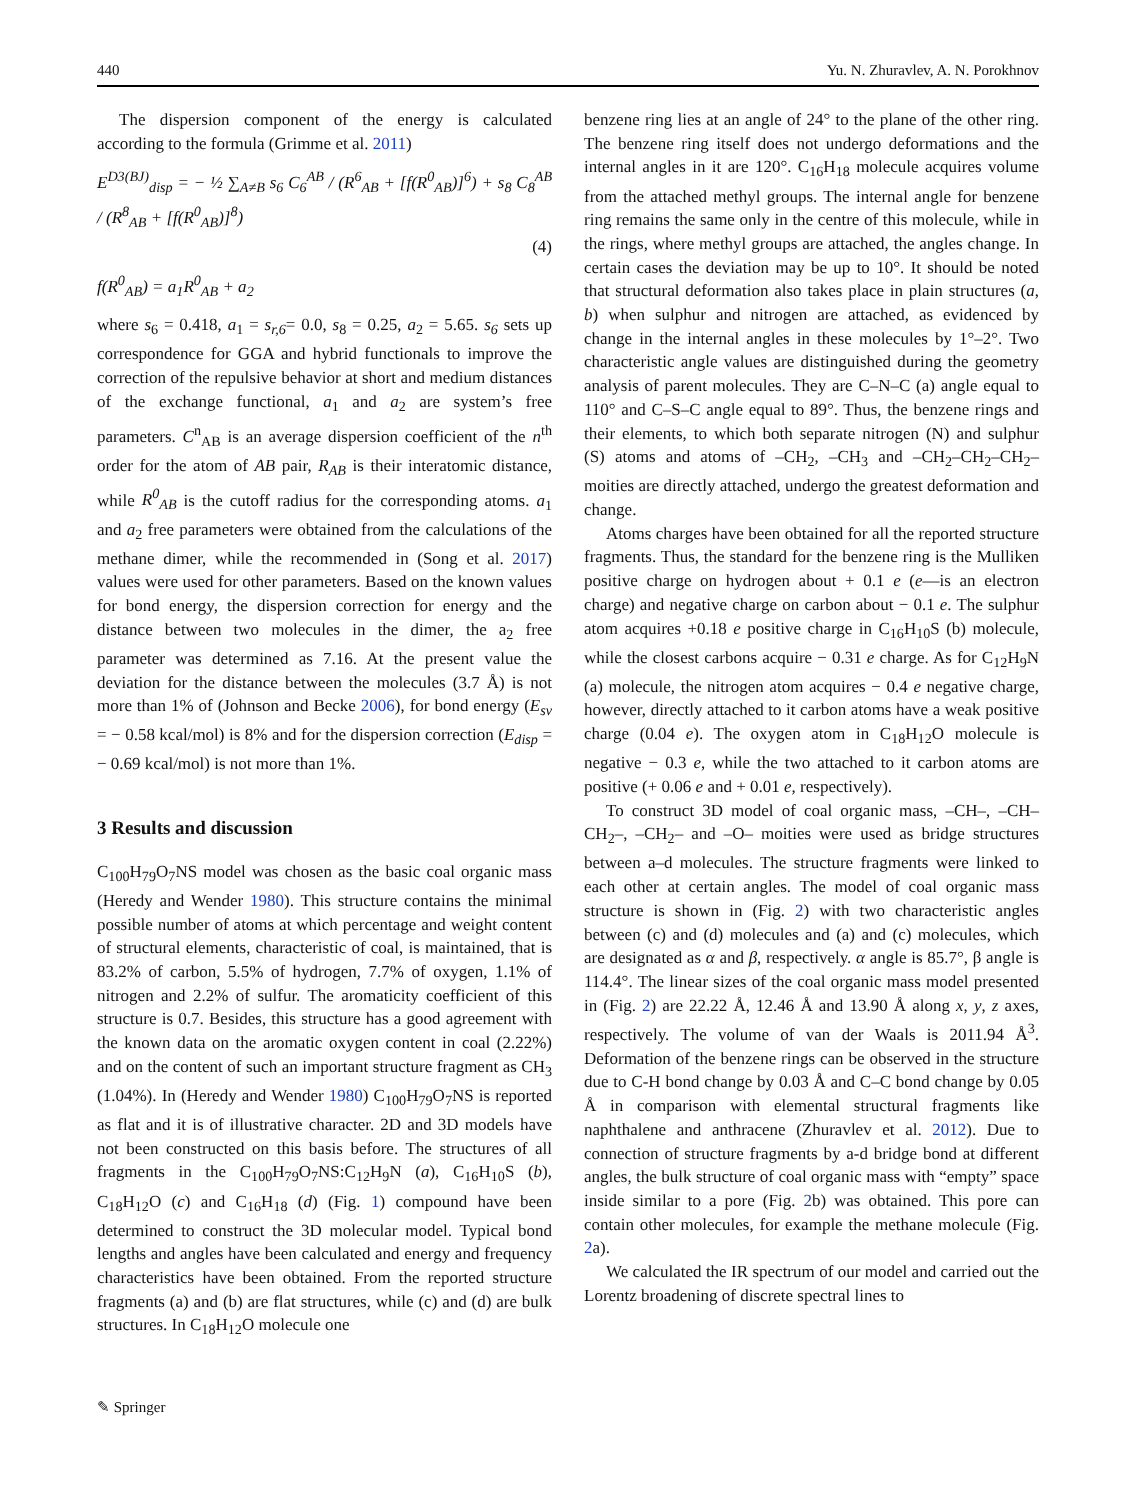440 Yu. N. Zhuravlev, A. N. Porokhnov
The dispersion component of the energy is calculated according to the formula (Grimme et al. 2011)
E<sup>D3(BJ)</sup><sub>disp</sub> = − ½ ∑<sub>A≠B</sub> s<sub>6</sub> C<sub>6</sub><sup>AB</sup> / (R<sup>6</sup><sub>AB</sub> + [f(R<sup>0</sup><sub>AB</sub>)]<sup>6</sup>) + s<sub>8</sub> C<sub>8</sub><sup>AB</sup> / (R<sup>8</sup><sub>AB</sub> + [f(R<sup>0</sup><sub>AB</sub>)]<sup>8</sup>)
(4)
f(R<sup>0</sup><sub>AB</sub>) = a<sub>1</sub>R<sup>0</sup><sub>AB</sub> + a<sub>2</sub>
where s<sub>6</sub> = 0.418, a<sub>1</sub> = s<sub>r,6</sub>= 0.0, s<sub>8</sub> = 0.25, a<sub>2</sub> = 5.65. s<sub>6</sub> sets up correspondence for GGA and hybrid functionals to improve the correction of the repulsive behavior at short and medium distances of the exchange functional, a<sub>1</sub> and a<sub>2</sub> are system’s free parameters. C<sup>n</sup><sub>AB</sub> is an average dispersion coefficient of the n<sup>th</sup> order for the atom of AB pair, R<sub>AB</sub> is their interatomic distance, while R<sup>0</sup><sub>AB</sub> is the cutoff radius for the corresponding atoms. a<sub>1</sub> and a<sub>2</sub> free parameters were obtained from the calculations of the methane dimer, while the recommended in (Song et al. 2017) values were used for other parameters. Based on the known values for bond energy, the dispersion correction for energy and the distance between two molecules in the dimer, the a<sub>2</sub> free parameter was determined as 7.16. At the present value the deviation for the distance between the molecules (3.7 Å) is not more than 1% of (Johnson and Becke 2006), for bond energy (E<sub>sv</sub> = − 0.58 kcal/mol) is 8% and for the dispersion correction (E<sub>disp</sub> = − 0.69 kcal/mol) is not more than 1%.
3 Results and discussion
C<sub>100</sub>H<sub>79</sub>O<sub>7</sub>NS model was chosen as the basic coal organic mass (Heredy and Wender 1980). This structure contains the minimal possible number of atoms at which percentage and weight content of structural elements, characteristic of coal, is maintained, that is 83.2% of carbon, 5.5% of hydrogen, 7.7% of oxygen, 1.1% of nitrogen and 2.2% of sulfur. The aromaticity coefficient of this structure is 0.7. Besides, this structure has a good agreement with the known data on the aromatic oxygen content in coal (2.22%) and on the content of such an important structure fragment as CH<sub>3</sub> (1.04%). In (Heredy and Wender 1980) C<sub>100</sub>H<sub>79</sub>O<sub>7</sub>NS is reported as flat and it is of illustrative character. 2D and 3D models have not been constructed on this basis before. The structures of all fragments in the C<sub>100</sub>H<sub>79</sub>O<sub>7</sub>NS:C<sub>12</sub>H<sub>9</sub>N (a), C<sub>16</sub>H<sub>10</sub>S (b), C<sub>18</sub>H<sub>12</sub>O (c) and C<sub>16</sub>H<sub>18</sub> (d) (Fig. 1) compound have been determined to construct the 3D molecular model. Typical bond lengths and angles have been calculated and energy and frequency characteristics have been obtained. From the reported structure fragments (a) and (b) are flat structures, while (c) and (d) are bulk structures. In C<sub>18</sub>H<sub>12</sub>O molecule one
benzene ring lies at an angle of 24° to the plane of the other ring. The benzene ring itself does not undergo deformations and the internal angles in it are 120°. C<sub>16</sub>H<sub>18</sub> molecule acquires volume from the attached methyl groups. The internal angle for benzene ring remains the same only in the centre of this molecule, while in the rings, where methyl groups are attached, the angles change. In certain cases the deviation may be up to 10°. It should be noted that structural deformation also takes place in plain structures (a, b) when sulphur and nitrogen are attached, as evidenced by change in the internal angles in these molecules by 1°–2°. Two characteristic angle values are distinguished during the geometry analysis of parent molecules. They are C–N–C (a) angle equal to 110° and C–S–C angle equal to 89°. Thus, the benzene rings and their elements, to which both separate nitrogen (N) and sulphur (S) atoms and atoms of –CH<sub>2</sub>, –CH<sub>3</sub> and –CH<sub>2</sub>–CH<sub>2</sub>–CH<sub>2</sub>– moities are directly attached, undergo the greatest deformation and change.
Atoms charges have been obtained for all the reported structure fragments. Thus, the standard for the benzene ring is the Mulliken positive charge on hydrogen about + 0.1 e (e—is an electron charge) and negative charge on carbon about − 0.1 e. The sulphur atom acquires +0.18 e positive charge in C<sub>16</sub>H<sub>10</sub>S (b) molecule, while the closest carbons acquire − 0.31 e charge. As for C<sub>12</sub>H<sub>9</sub>N (a) molecule, the nitrogen atom acquires − 0.4 e negative charge, however, directly attached to it carbon atoms have a weak positive charge (0.04 e). The oxygen atom in C<sub>18</sub>H<sub>12</sub>O molecule is negative − 0.3 e, while the two attached to it carbon atoms are positive (+ 0.06 e and + 0.01 e, respectively).
To construct 3D model of coal organic mass, –CH–, –CH–CH<sub>2</sub>–, –CH<sub>2</sub>– and –O– moities were used as bridge structures between a–d molecules. The structure fragments were linked to each other at certain angles. The model of coal organic mass structure is shown in (Fig. 2) with two characteristic angles between (c) and (d) molecules and (a) and (c) molecules, which are designated as α and β, respectively. α angle is 85.7°, β angle is 114.4°. The linear sizes of the coal organic mass model presented in (Fig. 2) are 22.22 Å, 12.46 Å and 13.90 Å along x, y, z axes, respectively. The volume of van der Waals is 2011.94 Å<sup>3</sup>. Deformation of the benzene rings can be observed in the structure due to C-H bond change by 0.03 Å and C–C bond change by 0.05 Å in comparison with elemental structural fragments like naphthalene and anthracene (Zhuravlev et al. 2012). Due to connection of structure fragments by a-d bridge bond at different angles, the bulk structure of coal organic mass with “empty” space inside similar to a pore (Fig. 2b) was obtained. This pore can contain other molecules, for example the methane molecule (Fig. 2a).
We calculated the IR spectrum of our model and carried out the Lorentz broadening of discrete spectral lines to
✎ Springer